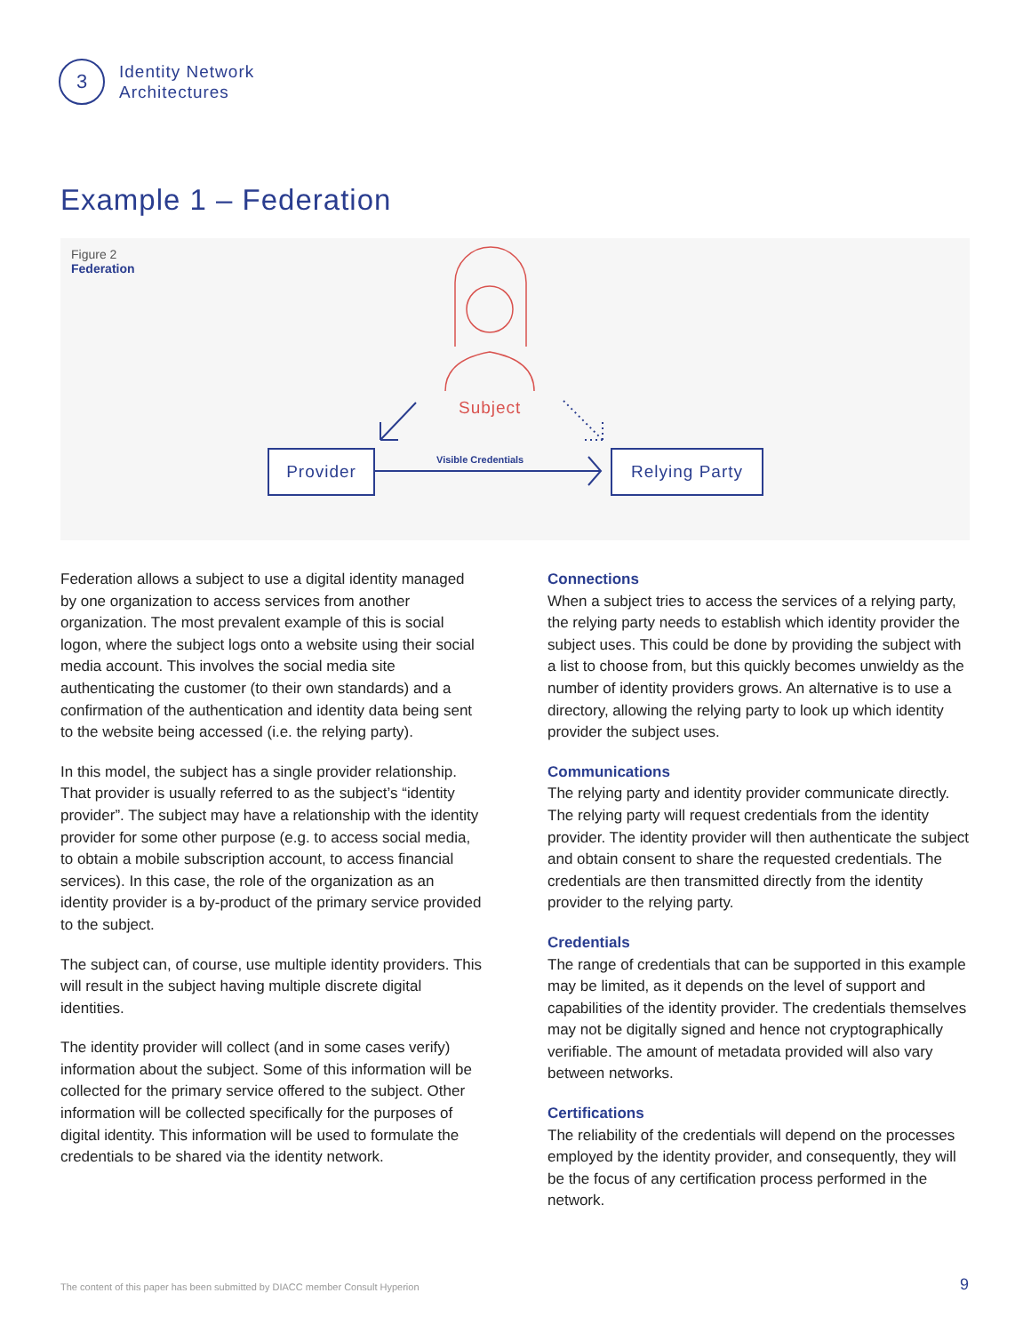3
Identity Network
Architectures
Example 1 – Federation
Figure 2
Federation
Subject
Visible Credentials
Provider Relying Party
Federation allows a subject to use a digital identity managed by one organization to access services from another organization. The most prevalent example of this is social logon, where the subject logs onto a website using their social media account. This involves the social media site authenticating the customer (to their own stand­ards) and a confirmation of the authentication and identity data being sent to the website being accessed (i.e. the relying party).
In this model, the subject has a single provider relationship. That provider is usually referred to as the subject’s “identity provider”. The subject may have a relationship with the identity provider for some other purpose (e.g. to access social media, to obtain a mobile subscription account, to access financial services). In this case, the role of the organization as an identity provider is a by-product of the primary service provided to the subject.
The subject can, of course, use multiple identity providers. This will result in the subject having multiple discrete digital identities.
The identity provider will collect (and in some cases verify) information about the subject. Some of this information will be collected for the primary service offered to the subject. Other information will be collected specifically for the purposes of digital identity. This information will be used to formulate the credentials to be shared via the identity network.
Connections
When a subject tries to access the services of a relying party, the relying party needs to establish which identity provider the subject uses. This could be done by providing the subject with a list to choose from, but this quickly becomes unwieldy as the number of identity providers grows. An alternative is to use a directory, allowing the relying party to look up which identity provider the subject uses.
Communications
The relying party and identity provider communicate directly. The relying party will request credentials from the identity provider. The identity provider will then authenticate the subject and obtain consent to share the requested credentials. The credentials are then transmitted directly from the identity provider to the relying party.
Credentials
The range of credentials that can be supported in this example may be limited, as it depends on the level of support and capabilities of the identity provider. The credentials themselves may not be digitally signed and hence not cryptographically verifiable. The amount of metadata provided will also vary between networks.
Certifications
The reliability of the credentials will depend on the processes employed by the identity provider, and consequently, they will be the focus of any certification process performed in the network.
The content of this paper has been submitted by DIACC member Consult Hyperion
9